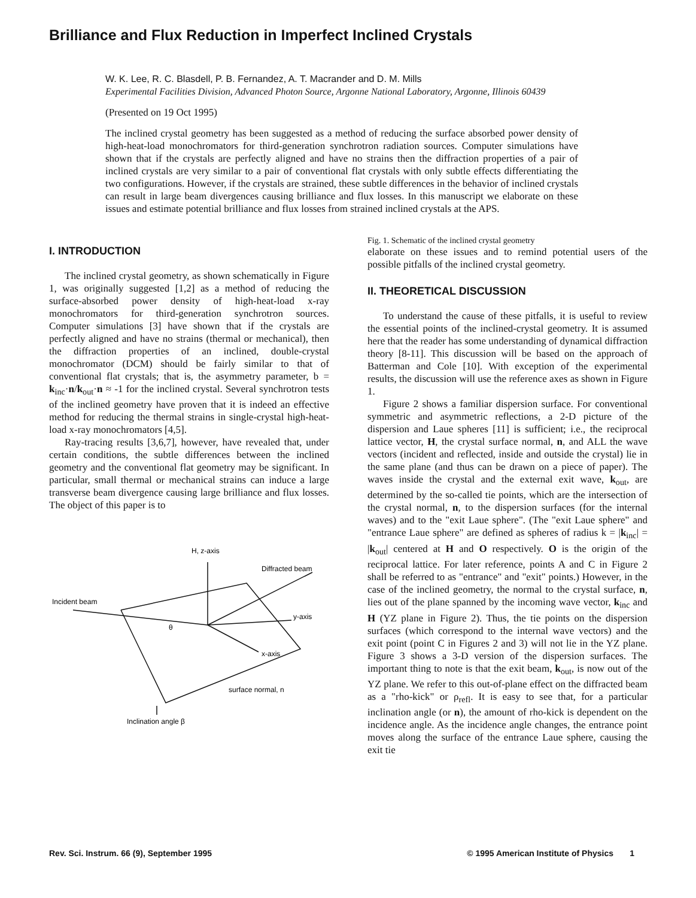Brilliance and Flux Reduction in Imperfect Inclined Crystals
W. K. Lee, R. C. Blasdell, P. B. Fernandez, A. T. Macrander and D. M. Mills
Experimental Facilities Division, Advanced Photon Source, Argonne National Laboratory, Argonne, Illinois 60439
(Presented on 19 Oct 1995)
The inclined crystal geometry has been suggested as a method of reducing the surface absorbed power density of high-heat-load monochromators for third-generation synchrotron radiation sources. Computer simulations have shown that if the crystals are perfectly aligned and have no strains then the diffraction properties of a pair of inclined crystals are very similar to a pair of conventional flat crystals with only subtle effects differentiating the two configurations. However, if the crystals are strained, these subtle differences in the behavior of inclined crystals can result in large beam divergences causing brilliance and flux losses. In this manuscript we elaborate on these issues and estimate potential brilliance and flux losses from strained inclined crystals at the APS.
I. INTRODUCTION
The inclined crystal geometry, as shown schematically in Figure 1, was originally suggested [1,2] as a method of reducing the surface-absorbed power density of high-heat-load x-ray monochromators for third-generation synchrotron sources. Computer simulations [3] have shown that if the crystals are perfectly aligned and have no strains (thermal or mechanical), then the diffraction properties of an inclined, double-crystal monochromator (DCM) should be fairly similar to that of conventional flat crystals; that is, the asymmetry parameter, b = k<sub>inc</sub>·n/k<sub>out</sub>·n ≈ -1 for the inclined crystal. Several synchrotron tests of the inclined geometry have proven that it is indeed an effective method for reducing the thermal strains in single-crystal high-heat-load x-ray monochromators [4,5].
Ray-tracing results [3,6,7], however, have revealed that, under certain conditions, the subtle differences between the inclined geometry and the conventional flat geometry may be significant. In particular, small thermal or mechanical strains can induce a large transverse beam divergence causing large brilliance and flux losses. The object of this paper is to
H, z-axis
Diffracted beam
Incident beam
y-axis
θ
x-axis
surface normal, n
Inclination angle β
Fig. 1. Schematic of the inclined crystal geometry
elaborate on these issues and to remind potential users of the possible pitfalls of the inclined crystal geometry.
II. THEORETICAL DISCUSSION
To understand the cause of these pitfalls, it is useful to review the essential points of the inclined-crystal geometry. It is assumed here that the reader has some understanding of dynamical diffraction theory [8-11]. This discussion will be based on the approach of Batterman and Cole [10]. With exception of the experimental results, the discussion will use the reference axes as shown in Figure 1.
Figure 2 shows a familiar dispersion surface. For conventional symmetric and asymmetric reflections, a 2-D picture of the dispersion and Laue spheres [11] is sufficient; i.e., the reciprocal lattice vector, H, the crystal surface normal, n, and ALL the wave vectors (incident and reflected, inside and outside the crystal) lie in the same plane (and thus can be drawn on a piece of paper). The waves inside the crystal and the external exit wave, k<sub>out</sub>, are determined by the so-called tie points, which are the intersection of the crystal normal, n, to the dispersion surfaces (for the internal waves) and to the "exit Laue sphere". (The "exit Laue sphere" and "entrance Laue sphere" are defined as spheres of radius k = |k<sub>inc</sub>| = |k<sub>out</sub>| centered at H and O respectively. O is the origin of the reciprocal lattice. For later reference, points A and C in Figure 2 shall be referred to as "entrance" and "exit" points.) However, in the case of the inclined geometry, the normal to the crystal surface, n, lies out of the plane spanned by the incoming wave vector, k<sub>inc</sub> and H (YZ plane in Figure 2). Thus, the tie points on the dispersion surfaces (which correspond to the internal wave vectors) and the exit point (point C in Figures 2 and 3) will not lie in the YZ plane. Figure 3 shows a 3-D version of the dispersion surfaces. The important thing to note is that the exit beam, k<sub>out</sub>, is now out of the YZ plane. We refer to this out-of-plane effect on the diffracted beam as a "rho-kick" or ρ<sub>refl</sub>. It is easy to see that, for a particular inclination angle (or n), the amount of rho-kick is dependent on the incidence angle. As the incidence angle changes, the entrance point moves along the surface of the entrance Laue sphere, causing the exit tie
Rev. Sci. Instrum. 66 (9), September 1995 © 1995 American Institute of Physics 1